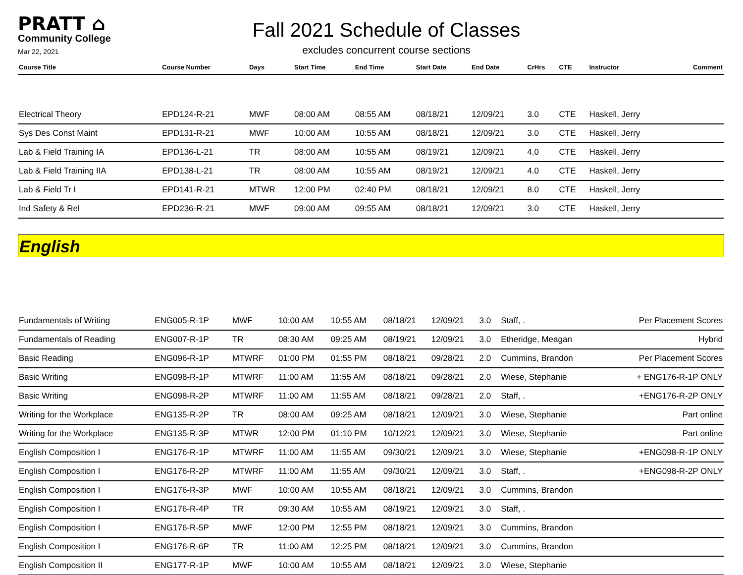PRATT ⌂
Community College
Mar 22, 2021
Fall 2021 Schedule of Classes
excludes concurrent course sections
| Course Title | Course Number | Days | Start Time | End Time | Start Date | End Date | CrHrs | CTE | Instructor | Comment |
| --- | --- | --- | --- | --- | --- | --- | --- | --- | --- | --- |
| Electrical Theory | EPD124-R-21 | MWF | 08:00 AM | 08:55 AM | 08/18/21 | 12/09/21 | 3.0 | CTE | Haskell, Jerry | |
| Sys Des Const Maint | EPD131-R-21 | MWF | 10:00 AM | 10:55 AM | 08/18/21 | 12/09/21 | 3.0 | CTE | Haskell, Jerry | |
| Lab & Field Training IA | EPD136-L-21 | TR | 08:00 AM | 10:55 AM | 08/19/21 | 12/09/21 | 4.0 | CTE | Haskell, Jerry | |
| Lab & Field Training IIA | EPD138-L-21 | TR | 08:00 AM | 10:55 AM | 08/19/21 | 12/09/21 | 4.0 | CTE | Haskell, Jerry | |
| Lab & Field Tr I | EPD141-R-21 | MTWR | 12:00 PM | 02:40 PM | 08/18/21 | 12/09/21 | 8.0 | CTE | Haskell, Jerry | |
| Ind Safety & Rel | EPD236-R-21 | MWF | 09:00 AM | 09:55 AM | 08/18/21 | 12/09/21 | 3.0 | CTE | Haskell, Jerry | |
English
| Fundamentals of Writing | ENG005-R-1P | MWF | 10:00 AM | 10:55 AM | 08/18/21 | 12/09/21 | 3.0 | | Staff, . | Per Placement Scores |
| Fundamentals of Reading | ENG007-R-1P | TR | 08:30 AM | 09:25 AM | 08/19/21 | 12/09/21 | 3.0 | | Etheridge, Meagan | Hybrid |
| Basic Reading | ENG096-R-1P | MTWRF | 01:00 PM | 01:55 PM | 08/18/21 | 09/28/21 | 2.0 | | Cummins, Brandon | Per Placement Scores |
| Basic Writing | ENG098-R-1P | MTWRF | 11:00 AM | 11:55 AM | 08/18/21 | 09/28/21 | 2.0 | | Wiese, Stephanie | + ENG176-R-1P ONLY |
| Basic Writing | ENG098-R-2P | MTWRF | 11:00 AM | 11:55 AM | 08/18/21 | 09/28/21 | 2.0 | | Staff, . | +ENG176-R-2P ONLY |
| Writing for the Workplace | ENG135-R-2P | TR | 08:00 AM | 09:25 AM | 08/18/21 | 12/09/21 | 3.0 | | Wiese, Stephanie | Part online |
| Writing for the Workplace | ENG135-R-3P | MTWR | 12:00 PM | 01:10 PM | 10/12/21 | 12/09/21 | 3.0 | | Wiese, Stephanie | Part online |
| English Composition I | ENG176-R-1P | MTWRF | 11:00 AM | 11:55 AM | 09/30/21 | 12/09/21 | 3.0 | | Wiese, Stephanie | +ENG098-R-1P ONLY |
| English Composition I | ENG176-R-2P | MTWRF | 11:00 AM | 11:55 AM | 09/30/21 | 12/09/21 | 3.0 | | Staff, . | +ENG098-R-2P ONLY |
| English Composition I | ENG176-R-3P | MWF | 10:00 AM | 10:55 AM | 08/18/21 | 12/09/21 | 3.0 | | Cummins, Brandon | |
| English Composition I | ENG176-R-4P | TR | 09:30 AM | 10:55 AM | 08/19/21 | 12/09/21 | 3.0 | | Staff, . | |
| English Composition I | ENG176-R-5P | MWF | 12:00 PM | 12:55 PM | 08/18/21 | 12/09/21 | 3.0 | | Cummins, Brandon | |
| English Composition I | ENG176-R-6P | TR | 11:00 AM | 12:25 PM | 08/18/21 | 12/09/21 | 3.0 | | Cummins, Brandon | |
| English Composition II | ENG177-R-1P | MWF | 10:00 AM | 10:55 AM | 08/18/21 | 12/09/21 | 3.0 | | Wiese, Stephanie | |